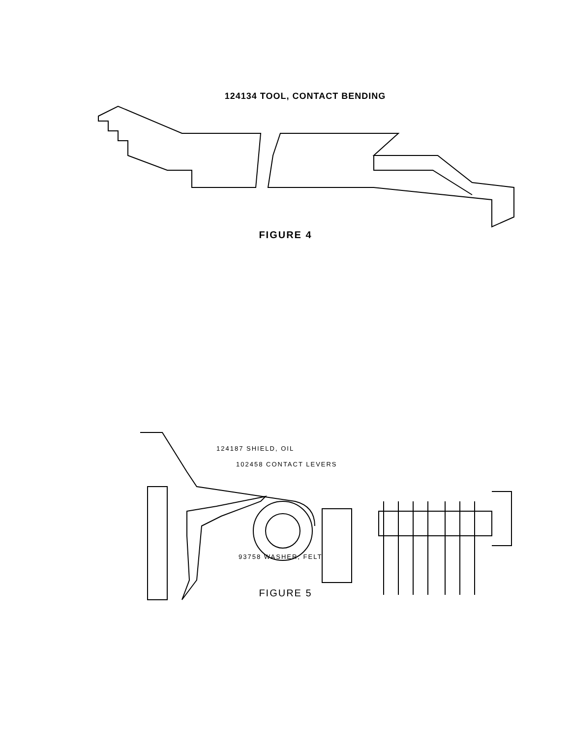124134 TOOL, CONTACT BENDING
FIGURE 4
124187 SHIELD, OIL
102458 CONTACT LEVERS
93758 WASHER, FELT
FIGURE 5